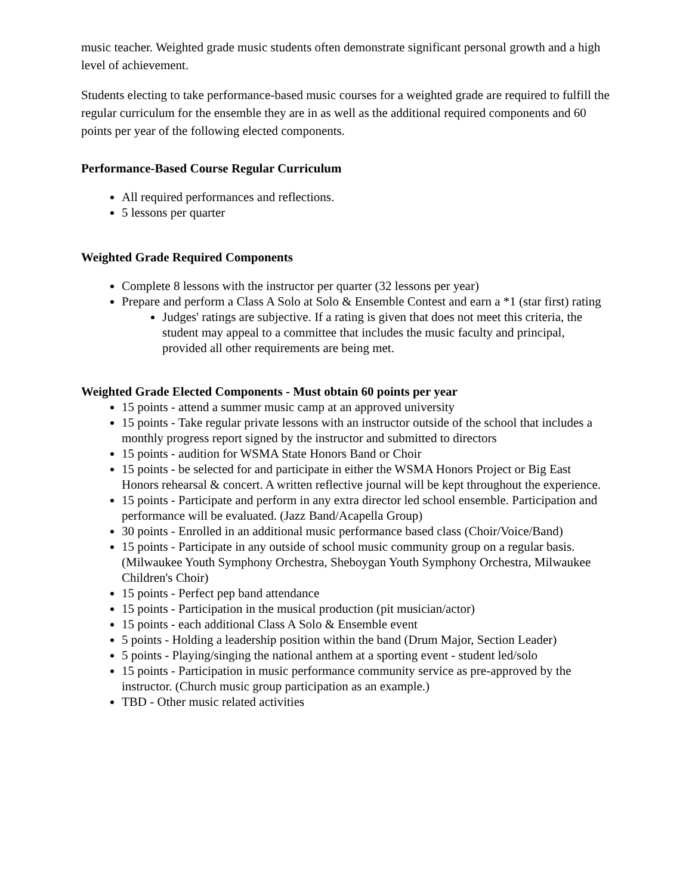music teacher. Weighted grade music students often demonstrate significant personal growth and a high level of achievement.
Students electing to take performance-based music courses for a weighted grade are required to fulfill the regular curriculum for the ensemble they are in as well as the additional required components and 60 points per year of the following elected components.
Performance-Based Course Regular Curriculum
All required performances and reflections.
5 lessons per quarter
Weighted Grade Required Components
Complete 8 lessons with the instructor per quarter (32 lessons per year)
Prepare and perform a Class A Solo at Solo & Ensemble Contest and earn a *1 (star first) rating
Judges' ratings are subjective. If a rating is given that does not meet this criteria, the student may appeal to a committee that includes the music faculty and principal, provided all other requirements are being met.
Weighted Grade Elected Components - Must obtain 60 points per year
15 points - attend a summer music camp at an approved university
15 points - Take regular private lessons with an instructor outside of the school that includes a monthly progress report signed by the instructor and submitted to directors
15 points - audition for WSMA State Honors Band or Choir
15 points - be selected for and participate in either the WSMA Honors Project or Big East Honors rehearsal & concert. A written reflective journal will be kept throughout the experience.
15 points - Participate and perform in any extra director led school ensemble. Participation and performance will be evaluated. (Jazz Band/Acapella Group)
30 points - Enrolled in an additional music performance based class (Choir/Voice/Band)
15 points - Participate in any outside of school music community group on a regular basis. (Milwaukee Youth Symphony Orchestra, Sheboygan Youth Symphony Orchestra, Milwaukee Children's Choir)
15 points - Perfect pep band attendance
15 points - Participation in the musical production (pit musician/actor)
15 points - each additional Class A Solo & Ensemble event
5 points - Holding a leadership position within the band (Drum Major, Section Leader)
5 points - Playing/singing the national anthem at a sporting event - student led/solo
15 points - Participation in music performance community service as pre-approved by the instructor. (Church music group participation as an example.)
TBD - Other music related activities